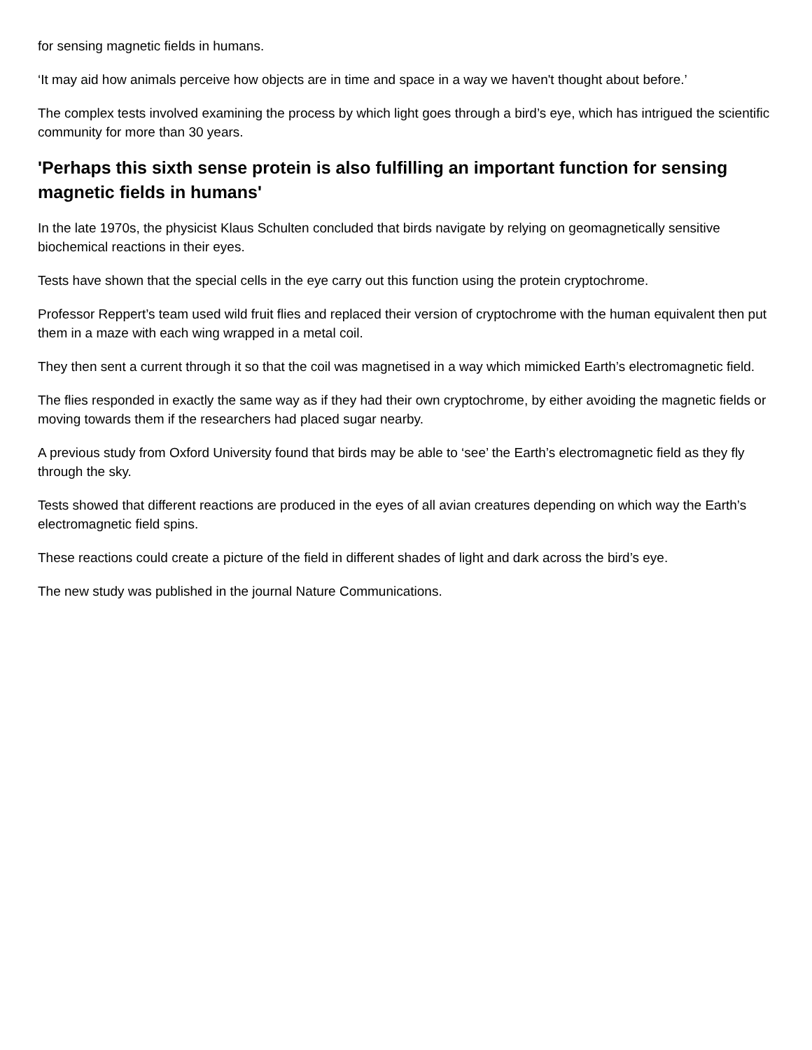for sensing magnetic fields in humans.
‘It may aid how animals perceive how objects are in time and space in a way we haven't thought about before.’
The complex tests involved examining the process by which light goes through a bird’s eye, which has intrigued the scientific community for more than 30 years.
'Perhaps this sixth sense protein is also fulfilling an important function for sensing magnetic fields in humans'
In the late 1970s, the physicist Klaus Schulten concluded that birds navigate by relying on geomagnetically sensitive biochemical reactions in their eyes.
Tests have shown that the special cells in the eye carry out this function using the protein cryptochrome.
Professor Reppert’s team used wild fruit flies and replaced their version of cryptochrome with the human equivalent then put them in a maze with each wing wrapped in a metal coil.
They then sent a current through it so that the coil was magnetised in a way which mimicked Earth’s electromagnetic field.
The flies responded in exactly the same way as if they had their own cryptochrome, by either avoiding the magnetic fields or moving towards them if the researchers had placed sugar nearby.
A previous study from Oxford University found that birds may be able to ‘see’ the Earth’s electromagnetic field as they fly through the sky.
Tests showed that different reactions are produced in the eyes of all avian creatures depending on which way the Earth’s electromagnetic field spins.
These reactions could create a picture of the field in different shades of light and dark across the bird’s eye.
The new study was published in the journal Nature Communications.